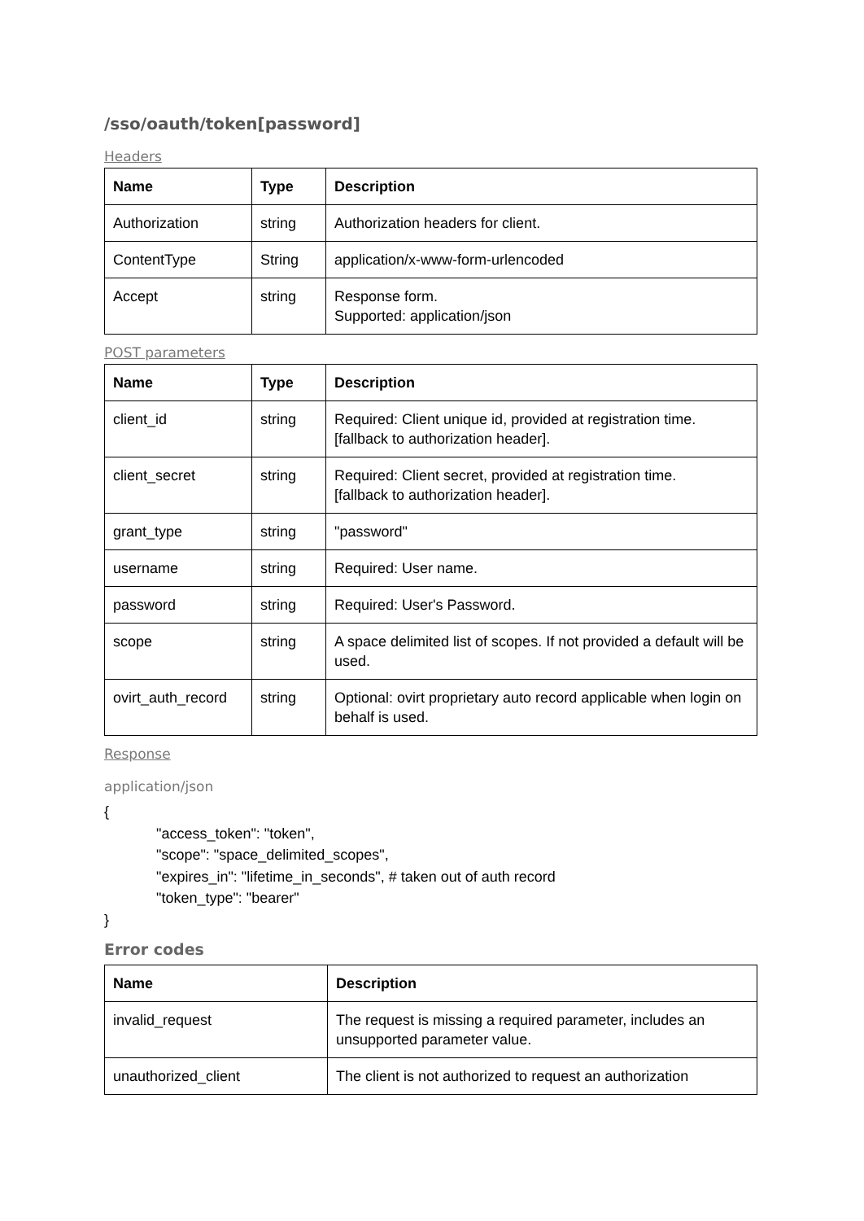/sso/oauth/token[password]
Headers
| Name | Type | Description |
| --- | --- | --- |
| Authorization | string | Authorization headers for client. |
| ContentType | String | application/x-www-form-urlencoded |
| Accept | string | Response form. Supported: application/json |
POST parameters
| Name | Type | Description |
| --- | --- | --- |
| client_id | string | Required: Client unique id, provided at registration time. [fallback to authorization header]. |
| client_secret | string | Required: Client secret, provided at registration time. [fallback to authorization header]. |
| grant_type | string | "password" |
| username | string | Required: User name. |
| password | string | Required: User's Password. |
| scope | string | A space delimited list of scopes. If not provided a default will be used. |
| ovirt_auth_record | string | Optional: ovirt proprietary auto record applicable when login on behalf is used. |
Response
application/json
{
"access_token": "token",
"scope": "space_delimited_scopes",
"expires_in": "lifetime_in_seconds", # taken out of auth record
"token_type": "bearer"
}
Error codes
| Name | Description |
| --- | --- |
| invalid_request | The request is missing a required parameter, includes an unsupported parameter value. |
| unauthorized_client | The client is not authorized to request an authorization |